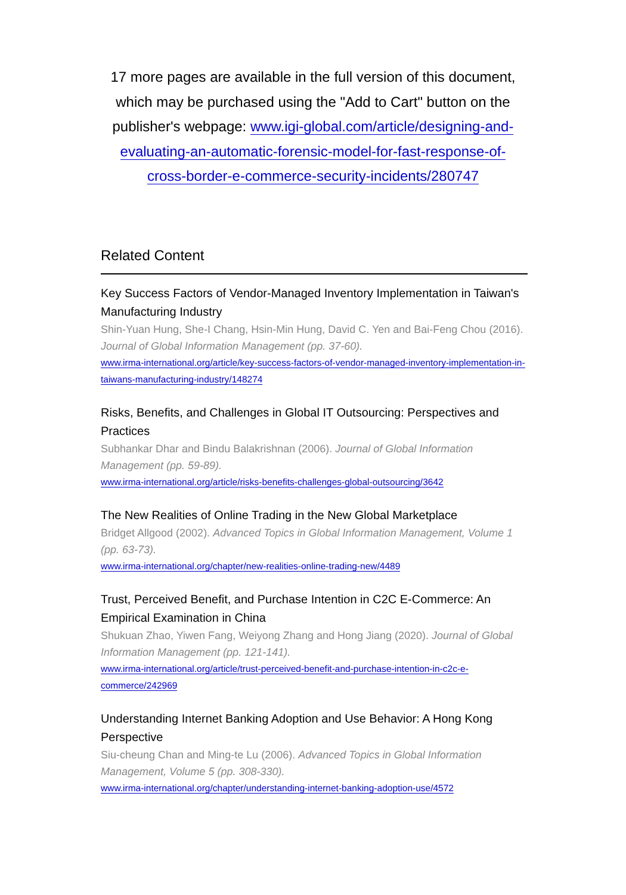17 more pages are available in the full version of this document, which may be purchased using the "Add to Cart" button on the publisher's webpage: www.igi-global.com/article/designing-and-evaluating-an-automatic-forensic-model-for-fast-response-of-cross-border-e-commerce-security-incidents/280747
Related Content
Key Success Factors of Vendor-Managed Inventory Implementation in Taiwan's Manufacturing Industry
Shin-Yuan Hung, She-I Chang, Hsin-Min Hung, David C. Yen and Bai-Feng Chou (2016). Journal of Global Information Management (pp. 37-60).
www.irma-international.org/article/key-success-factors-of-vendor-managed-inventory-implementation-in-taiwans-manufacturing-industry/148274
Risks, Benefits, and Challenges in Global IT Outsourcing: Perspectives and Practices
Subhankar Dhar and Bindu Balakrishnan (2006). Journal of Global Information Management (pp. 59-89).
www.irma-international.org/article/risks-benefits-challenges-global-outsourcing/3642
The New Realities of Online Trading in the New Global Marketplace
Bridget Allgood (2002). Advanced Topics in Global Information Management, Volume 1 (pp. 63-73).
www.irma-international.org/chapter/new-realities-online-trading-new/4489
Trust, Perceived Benefit, and Purchase Intention in C2C E-Commerce: An Empirical Examination in China
Shukuan Zhao, Yiwen Fang, Weiyong Zhang and Hong Jiang (2020). Journal of Global Information Management (pp. 121-141).
www.irma-international.org/article/trust-perceived-benefit-and-purchase-intention-in-c2c-e-commerce/242969
Understanding Internet Banking Adoption and Use Behavior: A Hong Kong Perspective
Siu-cheung Chan and Ming-te Lu (2006). Advanced Topics in Global Information Management, Volume 5 (pp. 308-330).
www.irma-international.org/chapter/understanding-internet-banking-adoption-use/4572